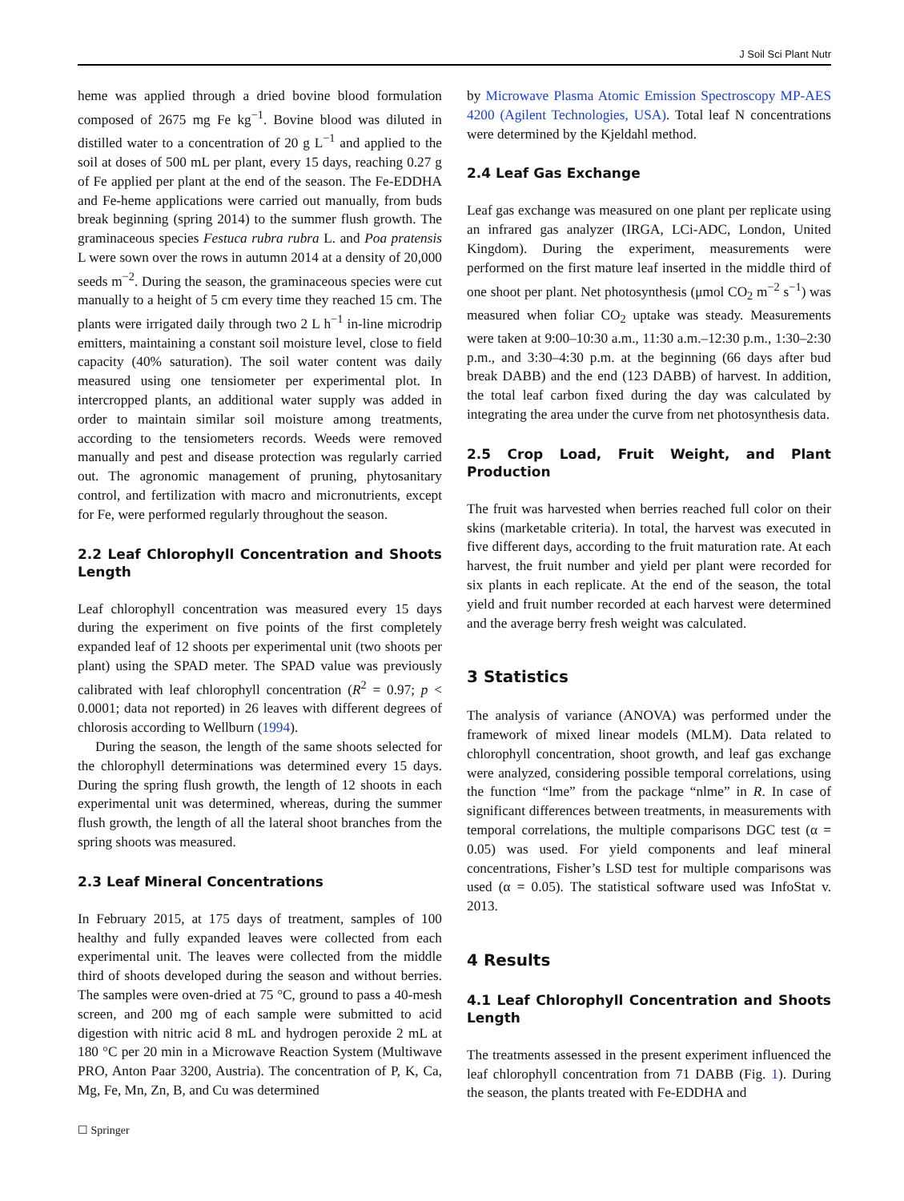J Soil Sci Plant Nutr
heme was applied through a dried bovine blood formulation composed of 2675 mg Fe kg<sup>−1</sup>. Bovine blood was diluted in distilled water to a concentration of 20 g L<sup>−1</sup> and applied to the soil at doses of 500 mL per plant, every 15 days, reaching 0.27 g of Fe applied per plant at the end of the season. The Fe-EDDHA and Fe-heme applications were carried out manually, from buds break beginning (spring 2014) to the summer flush growth. The graminaceous species Festuca rubra rubra L. and Poa pratensis L were sown over the rows in autumn 2014 at a density of 20,000 seeds m<sup>−2</sup>. During the season, the graminaceous species were cut manually to a height of 5 cm every time they reached 15 cm. The plants were irrigated daily through two 2 L h<sup>−1</sup> in-line microdrip emitters, maintaining a constant soil moisture level, close to field capacity (40% saturation). The soil water content was daily measured using one tensiometer per experimental plot. In intercropped plants, an additional water supply was added in order to maintain similar soil moisture among treatments, according to the tensiometers records. Weeds were removed manually and pest and disease protection was regularly carried out. The agronomic management of pruning, phytosanitary control, and fertilization with macro and micronutrients, except for Fe, were performed regularly throughout the season.
2.2 Leaf Chlorophyll Concentration and Shoots Length
Leaf chlorophyll concentration was measured every 15 days during the experiment on five points of the first completely expanded leaf of 12 shoots per experimental unit (two shoots per plant) using the SPAD meter. The SPAD value was previously calibrated with leaf chlorophyll concentration (R<sup>2</sup> = 0.97; p < 0.0001; data not reported) in 26 leaves with different degrees of chlorosis according to Wellburn (1994).
During the season, the length of the same shoots selected for the chlorophyll determinations was determined every 15 days. During the spring flush growth, the length of 12 shoots in each experimental unit was determined, whereas, during the summer flush growth, the length of all the lateral shoot branches from the spring shoots was measured.
2.3 Leaf Mineral Concentrations
In February 2015, at 175 days of treatment, samples of 100 healthy and fully expanded leaves were collected from each experimental unit. The leaves were collected from the middle third of shoots developed during the season and without berries. The samples were oven-dried at 75 °C, ground to pass a 40-mesh screen, and 200 mg of each sample were submitted to acid digestion with nitric acid 8 mL and hydrogen peroxide 2 mL at 180 °C per 20 min in a Microwave Reaction System (Multiwave PRO, Anton Paar 3200, Austria). The concentration of P, K, Ca, Mg, Fe, Mn, Zn, B, and Cu was determined
by Microwave Plasma Atomic Emission Spectroscopy MP-AES 4200 (Agilent Technologies, USA). Total leaf N concentrations were determined by the Kjeldahl method.
2.4 Leaf Gas Exchange
Leaf gas exchange was measured on one plant per replicate using an infrared gas analyzer (IRGA, LCi-ADC, London, United Kingdom). During the experiment, measurements were performed on the first mature leaf inserted in the middle third of one shoot per plant. Net photosynthesis (μmol CO<sub>2</sub> m<sup>−2</sup> s<sup>−1</sup>) was measured when foliar CO<sub>2</sub> uptake was steady. Measurements were taken at 9:00–10:30 a.m., 11:30 a.m.–12:30 p.m., 1:30–2:30 p.m., and 3:30–4:30 p.m. at the beginning (66 days after bud break DABB) and the end (123 DABB) of harvest. In addition, the total leaf carbon fixed during the day was calculated by integrating the area under the curve from net photosynthesis data.
2.5 Crop Load, Fruit Weight, and Plant Production
The fruit was harvested when berries reached full color on their skins (marketable criteria). In total, the harvest was executed in five different days, according to the fruit maturation rate. At each harvest, the fruit number and yield per plant were recorded for six plants in each replicate. At the end of the season, the total yield and fruit number recorded at each harvest were determined and the average berry fresh weight was calculated.
3 Statistics
The analysis of variance (ANOVA) was performed under the framework of mixed linear models (MLM). Data related to chlorophyll concentration, shoot growth, and leaf gas exchange were analyzed, considering possible temporal correlations, using the function “lme” from the package “nlme” in R. In case of significant differences between treatments, in measurements with temporal correlations, the multiple comparisons DGC test (α = 0.05) was used. For yield components and leaf mineral concentrations, Fisher’s LSD test for multiple comparisons was used (α = 0.05). The statistical software used was InfoStat v. 2013.
4 Results
4.1 Leaf Chlorophyll Concentration and Shoots Length
The treatments assessed in the present experiment influenced the leaf chlorophyll concentration from 71 DABB (Fig. 1). During the season, the plants treated with Fe-EDDHA and
☐ Springer